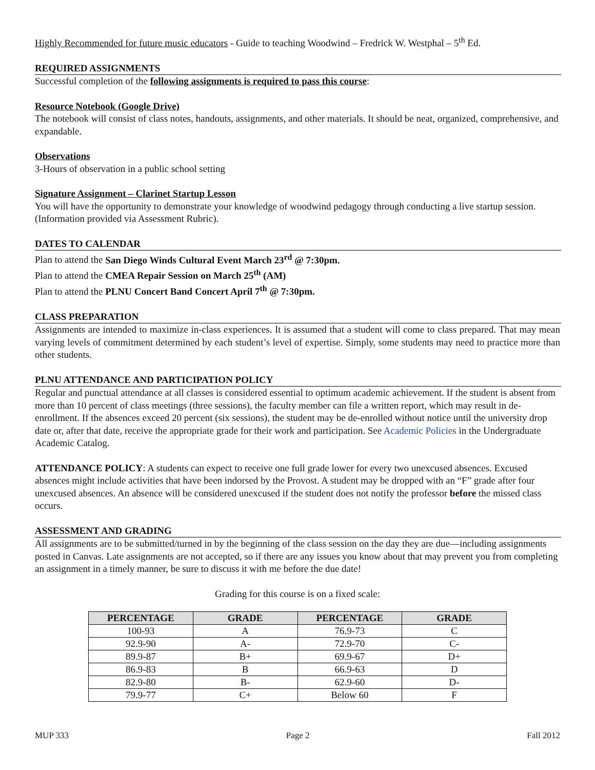Highly Recommended for future music educators - Guide to teaching Woodwind – Fredrick W. Westphal – 5<sup>th</sup> Ed.
REQUIRED ASSIGNMENTS
Successful completion of the following assignments is required to pass this course:
Resource Notebook (Google Drive)
The notebook will consist of class notes, handouts, assignments, and other materials. It should be neat, organized, comprehensive, and expandable.
Observations
3-Hours of observation in a public school setting
Signature Assignment – Clarinet Startup Lesson
You will have the opportunity to demonstrate your knowledge of woodwind pedagogy through conducting a live startup session. (Information provided via Assessment Rubric).
DATES TO CALENDAR
Plan to attend the San Diego Winds Cultural Event March 23<sup>rd</sup> @ 7:30pm.
Plan to attend the CMEA Repair Session on March 25<sup>th</sup> (AM)
Plan to attend the PLNU Concert Band Concert April 7<sup>th</sup> @ 7:30pm.
CLASS PREPARATION
Assignments are intended to maximize in-class experiences. It is assumed that a student will come to class prepared. That may mean varying levels of commitment determined by each student’s level of expertise. Simply, some students may need to practice more than other students.
PLNU ATTENDANCE AND PARTICIPATION POLICY
Regular and punctual attendance at all classes is considered essential to optimum academic achievement. If the student is absent from more than 10 percent of class meetings (three sessions), the faculty member can file a written report, which may result in de-enrollment. If the absences exceed 20 percent (six sessions), the student may be de-enrolled without notice until the university drop date or, after that date, receive the appropriate grade for their work and participation. See Academic Policies in the Undergraduate Academic Catalog.
ATTENDANCE POLICY: A students can expect to receive one full grade lower for every two unexcused absences. Excused absences might include activities that have been indorsed by the Provost. A student may be dropped with an “F” grade after four unexcused absences. An absence will be considered unexcused if the student does not notify the professor before the missed class occurs.
ASSESSMENT AND GRADING
All assignments are to be submitted/turned in by the beginning of the class session on the day they are due—including assignments posted in Canvas. Late assignments are not accepted, so if there are any issues you know about that may prevent you from completing an assignment in a timely manner, be sure to discuss it with me before the due date!
Grading for this course is on a fixed scale:
| PERCENTAGE | GRADE | PERCENTAGE | GRADE |
| --- | --- | --- | --- |
| 100-93 | A | 76.9-73 | C |
| 92.9-90 | A- | 72.9-70 | C- |
| 89.9-87 | B+ | 69.9-67 | D+ |
| 86.9-83 | B | 66.9-63 | D |
| 82.9-80 | B- | 62.9-60 | D- |
| 79.9-77 | C+ | Below 60 | F |
MUP 333 Page 2 Fall 2012